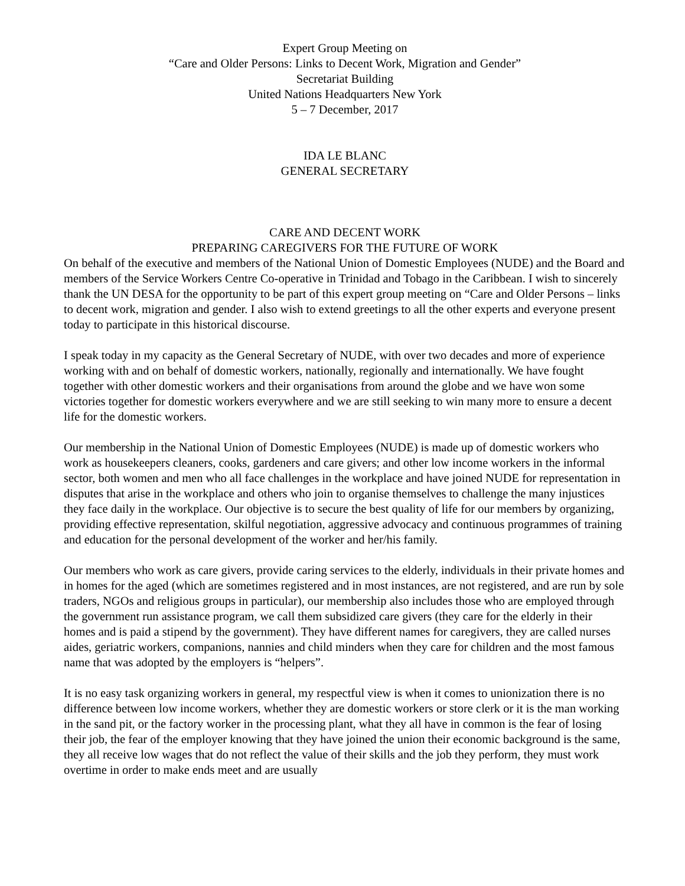Expert Group Meeting on
“Care and Older Persons: Links to Decent Work, Migration and Gender”
Secretariat Building
United Nations Headquarters New York
5 – 7 December, 2017
IDA LE BLANC
GENERAL SECRETARY
CARE AND DECENT WORK
PREPARING CAREGIVERS FOR THE FUTURE OF WORK
On behalf of the executive and members of the National Union of Domestic Employees (NUDE) and the Board and members of the Service Workers Centre Co-operative in Trinidad and Tobago in the Caribbean. I wish to sincerely thank the UN DESA for the opportunity to be part of this expert group meeting on “Care and Older Persons – links to decent work, migration and gender. I also wish to extend greetings to all the other experts and everyone present today to participate in this historical discourse.
I speak today in my capacity as the General Secretary of NUDE, with over two decades and more of experience working with and on behalf of domestic workers, nationally, regionally and internationally. We have fought together with other domestic workers and their organisations from around the globe and we have won some victories together for domestic workers everywhere and we are still seeking to win many more to ensure a decent life for the domestic workers.
Our membership in the National Union of Domestic Employees (NUDE) is made up of domestic workers who work as housekeepers cleaners, cooks, gardeners and care givers; and other low income workers in the informal sector, both women and men who all face challenges in the workplace and have joined NUDE for representation in disputes that arise in the workplace and others who join to organise themselves to challenge the many injustices they face daily in the workplace. Our objective is to secure the best quality of life for our members by organizing, providing effective representation, skilful negotiation, aggressive advocacy and continuous programmes of training and education for the personal development of the worker and her/his family.
Our members who work as care givers, provide caring services to the elderly, individuals in their private homes and in homes for the aged (which are sometimes registered and in most instances, are not registered, and are run by sole traders, NGOs and religious groups in particular), our membership also includes those who are employed through the government run assistance program, we call them subsidized care givers (they care for the elderly in their homes and is paid a stipend by the government). They have different names for caregivers, they are called nurses aides, geriatric workers, companions, nannies and child minders when they care for children and the most famous name that was adopted by the employers is “helpers”.
It is no easy task organizing workers in general, my respectful view is when it comes to unionization there is no difference between low income workers, whether they are domestic workers or store clerk or it is the man working in the sand pit, or the factory worker in the processing plant, what they all have in common is the fear of losing their job, the fear of the employer knowing that they have joined the union their economic background is the same, they all receive low wages that do not reflect the value of their skills and the job they perform, they must work overtime in order to make ends meet and are usually